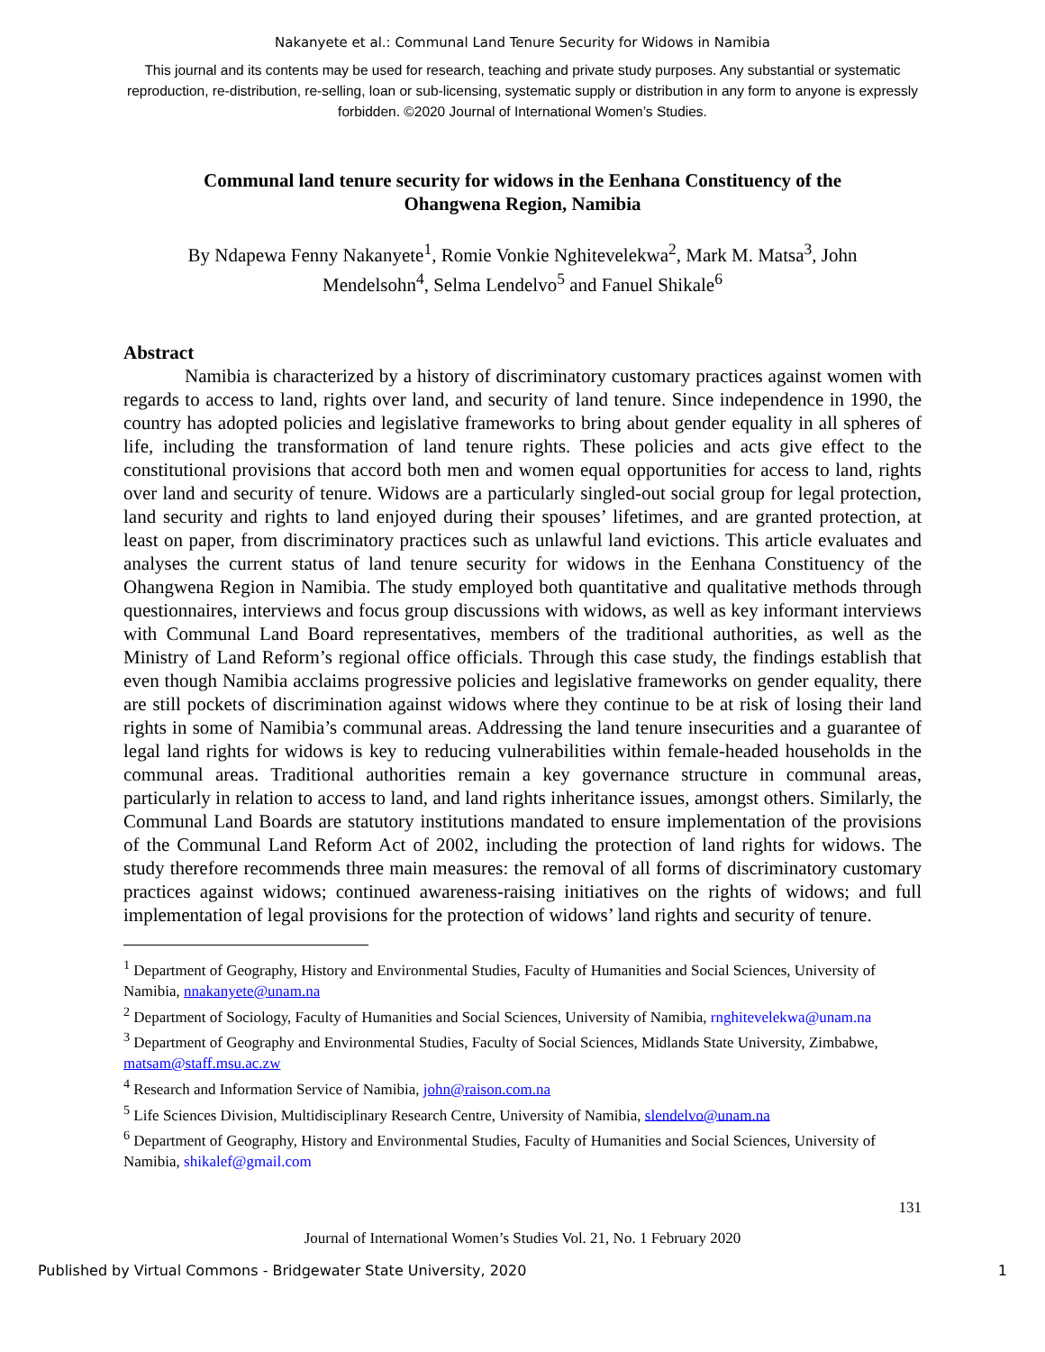Nakanyete et al.: Communal Land Tenure Security for Widows in Namibia
This journal and its contents may be used for research, teaching and private study purposes. Any substantial or systematic reproduction, re-distribution, re-selling, loan or sub-licensing, systematic supply or distribution in any form to anyone is expressly forbidden. ©2020 Journal of International Women’s Studies.
Communal land tenure security for widows in the Eenhana Constituency of the Ohangwena Region, Namibia
By Ndapewa Fenny Nakanyete<sup>1</sup>, Romie Vonkie Nghitevelekwa<sup>2</sup>, Mark M. Matsa<sup>3</sup>, John Mendelsohn<sup>4</sup>, Selma Lendelvo<sup>5</sup> and Fanuel Shikale<sup>6</sup>
Abstract
Namibia is characterized by a history of discriminatory customary practices against women with regards to access to land, rights over land, and security of land tenure. Since independence in 1990, the country has adopted policies and legislative frameworks to bring about gender equality in all spheres of life, including the transformation of land tenure rights. These policies and acts give effect to the constitutional provisions that accord both men and women equal opportunities for access to land, rights over land and security of tenure. Widows are a particularly singled-out social group for legal protection, land security and rights to land enjoyed during their spouses’ lifetimes, and are granted protection, at least on paper, from discriminatory practices such as unlawful land evictions. This article evaluates and analyses the current status of land tenure security for widows in the Eenhana Constituency of the Ohangwena Region in Namibia. The study employed both quantitative and qualitative methods through questionnaires, interviews and focus group discussions with widows, as well as key informant interviews with Communal Land Board representatives, members of the traditional authorities, as well as the Ministry of Land Reform’s regional office officials. Through this case study, the findings establish that even though Namibia acclaims progressive policies and legislative frameworks on gender equality, there are still pockets of discrimination against widows where they continue to be at risk of losing their land rights in some of Namibia’s communal areas. Addressing the land tenure insecurities and a guarantee of legal land rights for widows is key to reducing vulnerabilities within female-headed households in the communal areas. Traditional authorities remain a key governance structure in communal areas, particularly in relation to access to land, and land rights inheritance issues, amongst others. Similarly, the Communal Land Boards are statutory institutions mandated to ensure implementation of the provisions of the Communal Land Reform Act of 2002, including the protection of land rights for widows. The study therefore recommends three main measures: the removal of all forms of discriminatory customary practices against widows; continued awareness-raising initiatives on the rights of widows; and full implementation of legal provisions for the protection of widows’ land rights and security of tenure.
<sup>1</sup> Department of Geography, History and Environmental Studies, Faculty of Humanities and Social Sciences, University of Namibia, nnakanyete@unam.na
<sup>2</sup> Department of Sociology, Faculty of Humanities and Social Sciences, University of Namibia, rnghitevelekwa@unam.na
<sup>3</sup> Department of Geography and Environmental Studies, Faculty of Social Sciences, Midlands State University, Zimbabwe, matsam@staff.msu.ac.zw
<sup>4</sup> Research and Information Service of Namibia, john@raison.com.na
<sup>5</sup> Life Sciences Division, Multidisciplinary Research Centre, University of Namibia, slendelvo@unam.na
<sup>6</sup> Department of Geography, History and Environmental Studies, Faculty of Humanities and Social Sciences, University of Namibia, shikalef@gmail.com
131
Journal of International Women’s Studies Vol. 21, No. 1 February 2020
Published by Virtual Commons - Bridgewater State University, 2020 1